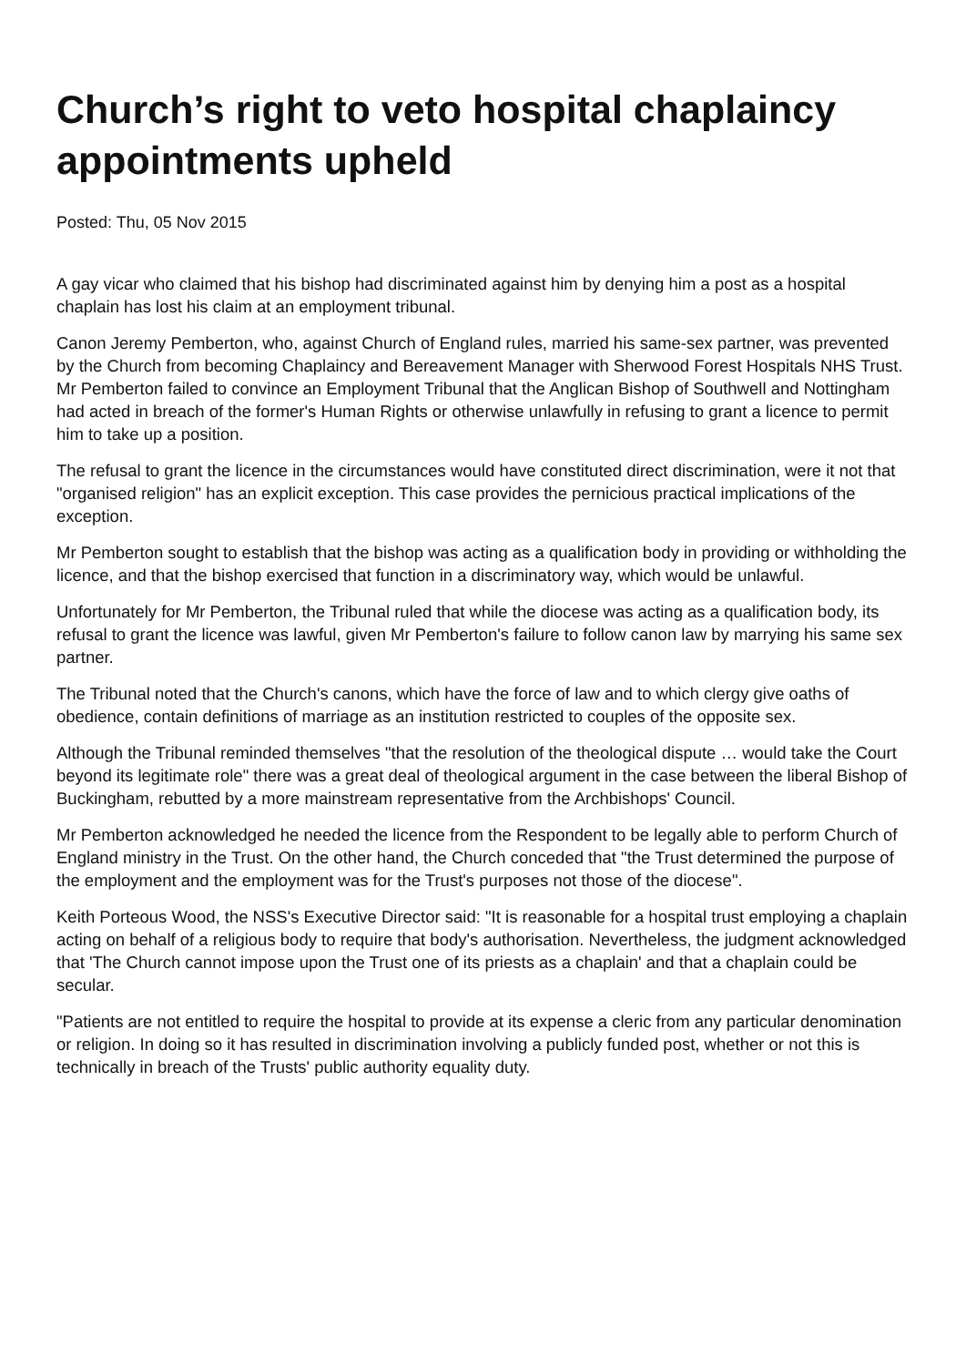Church’s right to veto hospital chaplaincy appointments upheld
Posted: Thu, 05 Nov 2015
A gay vicar who claimed that his bishop had discriminated against him by denying him a post as a hospital chaplain has lost his claim at an employment tribunal.
Canon Jeremy Pemberton, who, against Church of England rules, married his same-sex partner, was prevented by the Church from becoming Chaplaincy and Bereavement Manager with Sherwood Forest Hospitals NHS Trust. Mr Pemberton failed to convince an Employment Tribunal that the Anglican Bishop of Southwell and Nottingham had acted in breach of the former's Human Rights or otherwise unlawfully in refusing to grant a licence to permit him to take up a position.
The refusal to grant the licence in the circumstances would have constituted direct discrimination, were it not that "organised religion" has an explicit exception. This case provides the pernicious practical implications of the exception.
Mr Pemberton sought to establish that the bishop was acting as a qualification body in providing or withholding the licence, and that the bishop exercised that function in a discriminatory way, which would be unlawful.
Unfortunately for Mr Pemberton, the Tribunal ruled that while the diocese was acting as a qualification body, its refusal to grant the licence was lawful, given Mr Pemberton's failure to follow canon law by marrying his same sex partner.
The Tribunal noted that the Church's canons, which have the force of law and to which clergy give oaths of obedience, contain definitions of marriage as an institution restricted to couples of the opposite sex.
Although the Tribunal reminded themselves "that the resolution of the theological dispute … would take the Court beyond its legitimate role" there was a great deal of theological argument in the case between the liberal Bishop of Buckingham, rebutted by a more mainstream representative from the Archbishops' Council.
Mr Pemberton acknowledged he needed the licence from the Respondent to be legally able to perform Church of England ministry in the Trust. On the other hand, the Church conceded that "the Trust determined the purpose of the employment and the employment was for the Trust's purposes not those of the diocese".
Keith Porteous Wood, the NSS's Executive Director said: "It is reasonable for a hospital trust employing a chaplain acting on behalf of a religious body to require that body's authorisation. Nevertheless, the judgment acknowledged that 'The Church cannot impose upon the Trust one of its priests as a chaplain' and that a chaplain could be secular.
"Patients are not entitled to require the hospital to provide at its expense a cleric from any particular denomination or religion. In doing so it has resulted in discrimination involving a publicly funded post, whether or not this is technically in breach of the Trusts' public authority equality duty.